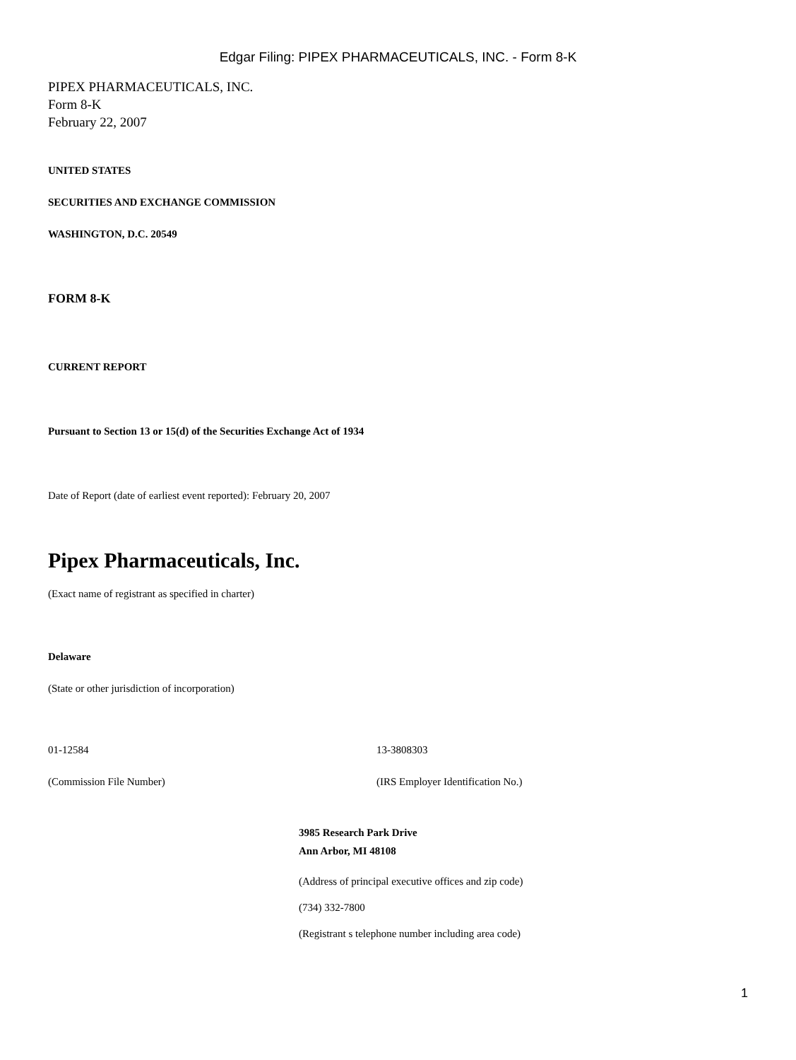Edgar Filing: PIPEX PHARMACEUTICALS, INC. - Form 8-K
PIPEX PHARMACEUTICALS, INC.
Form 8-K
February 22, 2007
UNITED STATES
SECURITIES AND EXCHANGE COMMISSION
WASHINGTON, D.C. 20549
FORM 8-K
CURRENT REPORT
Pursuant to Section 13 or 15(d) of the Securities Exchange Act of 1934
Date of Report (date of earliest event reported): February 20, 2007
Pipex Pharmaceuticals, Inc.
(Exact name of registrant as specified in charter)
Delaware
(State or other jurisdiction of incorporation)
01-12584 13-3808303
(Commission File Number) (IRS Employer Identification No.)
3985 Research Park Drive
Ann Arbor, MI 48108
(Address of principal executive offices and zip code)
(734) 332-7800
(Registrant s telephone number including area code)
1